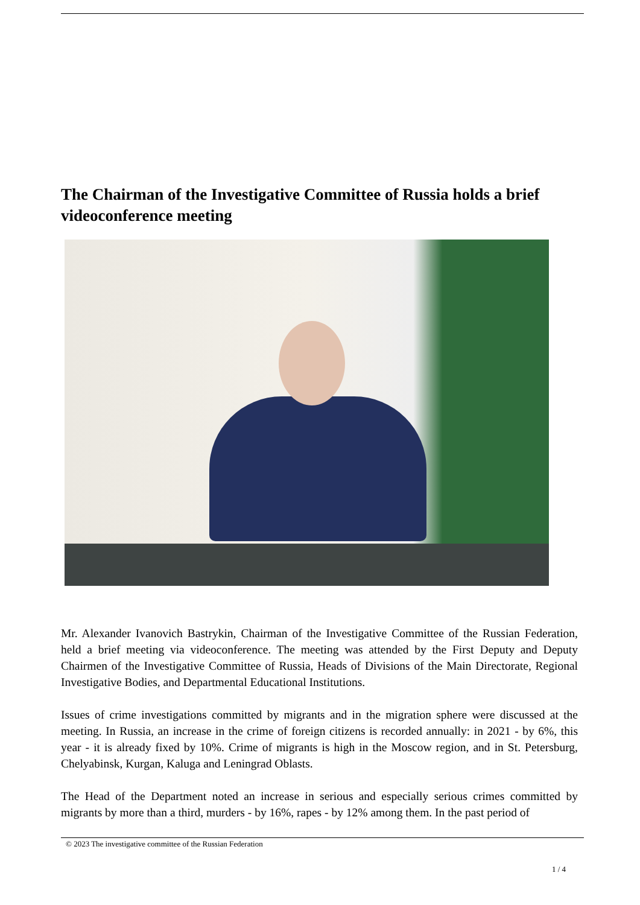The Chairman of the Investigative Committee of Russia holds a brief videoconference meeting
Mr. Alexander Ivanovich Bastrykin, Chairman of the Investigative Committee of the Russian Federation, held a brief meeting via videoconference. The meeting was attended by the First Deputy and Deputy Chairmen of the Investigative Committee of Russia, Heads of Divisions of the Main Directorate, Regional Investigative Bodies, and Departmental Educational Institutions.
Issues of crime investigations committed by migrants and in the migration sphere were discussed at the meeting. In Russia, an increase in the crime of foreign citizens is recorded annually: in 2021 - by 6%, this year - it is already fixed by 10%. Crime of migrants is high in the Moscow region, and in St. Petersburg, Chelyabinsk, Kurgan, Kaluga and Leningrad Oblasts.
The Head of the Department noted an increase in serious and especially serious crimes committed by migrants by more than a third, murders - by 16%, rapes - by 12% among them. In the past period of
© 2023 The investigative committee of the Russian Federation
1 / 4